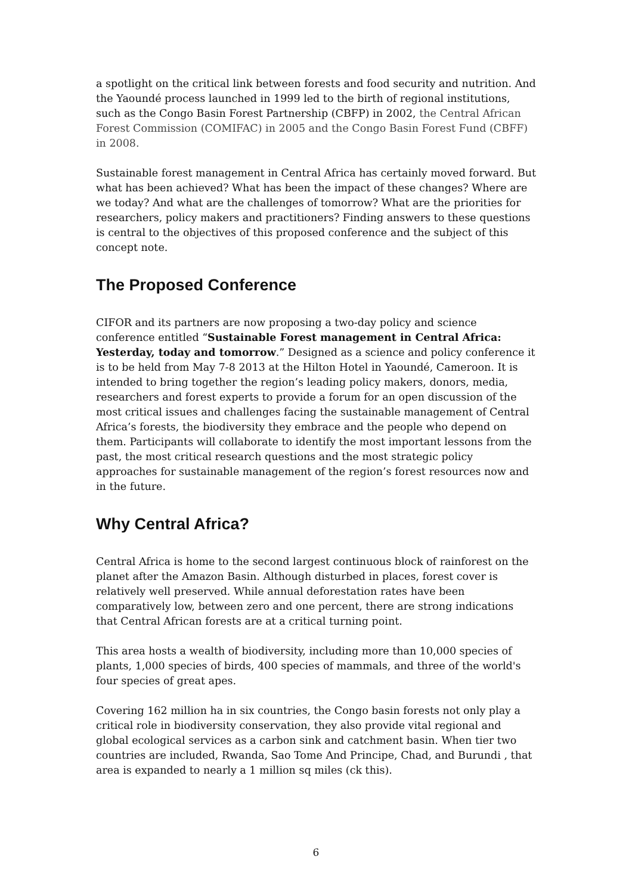a spotlight on the critical link between forests and food security and nutrition. And the Yaoundé process launched in 1999 led to the birth of regional institutions, such as the Congo Basin Forest Partnership (CBFP) in 2002, the Central African Forest Commission (COMIFAC) in 2005 and the Congo Basin Forest Fund (CBFF) in 2008.
Sustainable forest management in Central Africa has certainly moved forward. But what has been achieved? What has been the impact of these changes? Where are we today? And what are the challenges of tomorrow? What are the priorities for researchers, policy makers and practitioners? Finding answers to these questions is central to the objectives of this proposed conference and the subject of this concept note.
The Proposed Conference
CIFOR and its partners are now proposing a two-day policy and science conference entitled “Sustainable Forest management in Central Africa: Yesterday, today and tomorrow.” Designed as a science and policy conference it is to be held from May 7-8 2013 at the Hilton Hotel in Yaoundé, Cameroon. It is intended to bring together the region’s leading policy makers, donors, media, researchers and forest experts to provide a forum for an open discussion of the most critical issues and challenges facing the sustainable management of Central Africa’s forests, the biodiversity they embrace and the people who depend on them. Participants will collaborate to identify the most important lessons from the past, the most critical research questions and the most strategic policy approaches for sustainable management of the region’s forest resources now and in the future.
Why Central Africa?
Central Africa is home to the second largest continuous block of rainforest on the planet after the Amazon Basin. Although disturbed in places, forest cover is relatively well preserved. While annual deforestation rates have been comparatively low, between zero and one percent, there are strong indications that Central African forests are at a critical turning point.
This area hosts a wealth of biodiversity, including more than 10,000 species of plants, 1,000 species of birds, 400 species of mammals, and three of the world's four species of great apes.
Covering 162 million ha in six countries, the Congo basin forests not only play a critical role in biodiversity conservation, they also provide vital regional and global ecological services as a carbon sink and catchment basin. When tier two countries are included, Rwanda, Sao Tome And Principe, Chad, and Burundi , that area is expanded to nearly a 1 million sq miles (ck this).
6